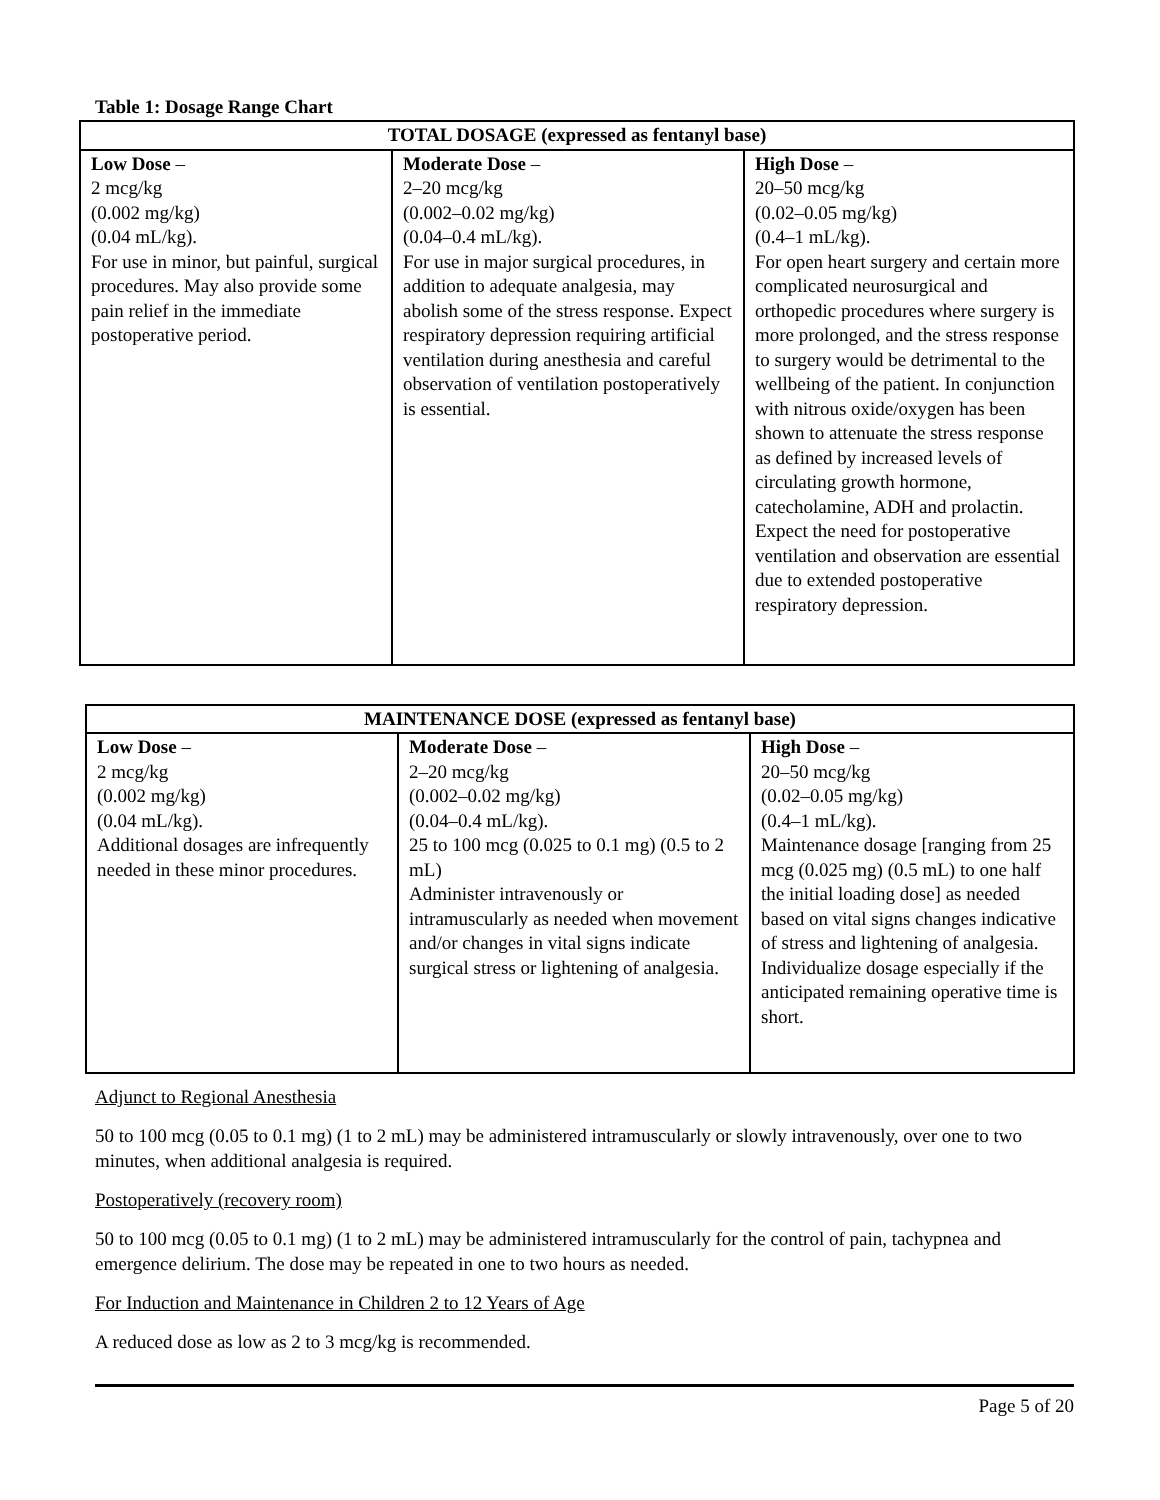Table 1: Dosage Range Chart
| TOTAL DOSAGE (expressed as fentanyl base) | | |
| --- | --- | --- |
| Low Dose – 2 mcg/kg (0.002 mg/kg) (0.04 mL/kg). For use in minor, but painful, surgical procedures. May also provide some pain relief in the immediate postoperative period. | Moderate Dose – 2–20 mcg/kg (0.002–0.02 mg/kg) (0.04–0.4 mL/kg). For use in major surgical procedures, in addition to adequate analgesia, may abolish some of the stress response. Expect respiratory depression requiring artificial ventilation during anesthesia and careful observation of ventilation postoperatively is essential. | High Dose – 20–50 mcg/kg (0.02–0.05 mg/kg) (0.4–1 mL/kg). For open heart surgery and certain more complicated neurosurgical and orthopedic procedures where surgery is more prolonged, and the stress response to surgery would be detrimental to the wellbeing of the patient. In conjunction with nitrous oxide/oxygen has been shown to attenuate the stress response as defined by increased levels of circulating growth hormone, catecholamine, ADH and prolactin. Expect the need for postoperative ventilation and observation are essential due to extended postoperative respiratory depression. |
| MAINTENANCE DOSE (expressed as fentanyl base) | | |
| --- | --- | --- |
| Low Dose – 2 mcg/kg (0.002 mg/kg) (0.04 mL/kg). Additional dosages are infrequently needed in these minor procedures. | Moderate Dose – 2–20 mcg/kg (0.002–0.02 mg/kg) (0.04–0.4 mL/kg). 25 to 100 mcg (0.025 to 0.1 mg) (0.5 to 2 mL) Administer intravenously or intramuscularly as needed when movement and/or changes in vital signs indicate surgical stress or lightening of analgesia. | High Dose – 20–50 mcg/kg (0.02–0.05 mg/kg) (0.4–1 mL/kg). Maintenance dosage [ranging from 25 mcg (0.025 mg) (0.5 mL) to one half the initial loading dose] as needed based on vital signs changes indicative of stress and lightening of analgesia. Individualize dosage especially if the anticipated remaining operative time is short. |
Adjunct to Regional Anesthesia
50 to 100 mcg (0.05 to 0.1 mg) (1 to 2 mL) may be administered intramuscularly or slowly intravenously, over one to two minutes, when additional analgesia is required.
Postoperatively (recovery room)
50 to 100 mcg (0.05 to 0.1 mg) (1 to 2 mL) may be administered intramuscularly for the control of pain, tachypnea and emergence delirium. The dose may be repeated in one to two hours as needed.
For Induction and Maintenance in Children 2 to 12 Years of Age
A reduced dose as low as 2 to 3 mcg/kg is recommended.
Page 5 of 20